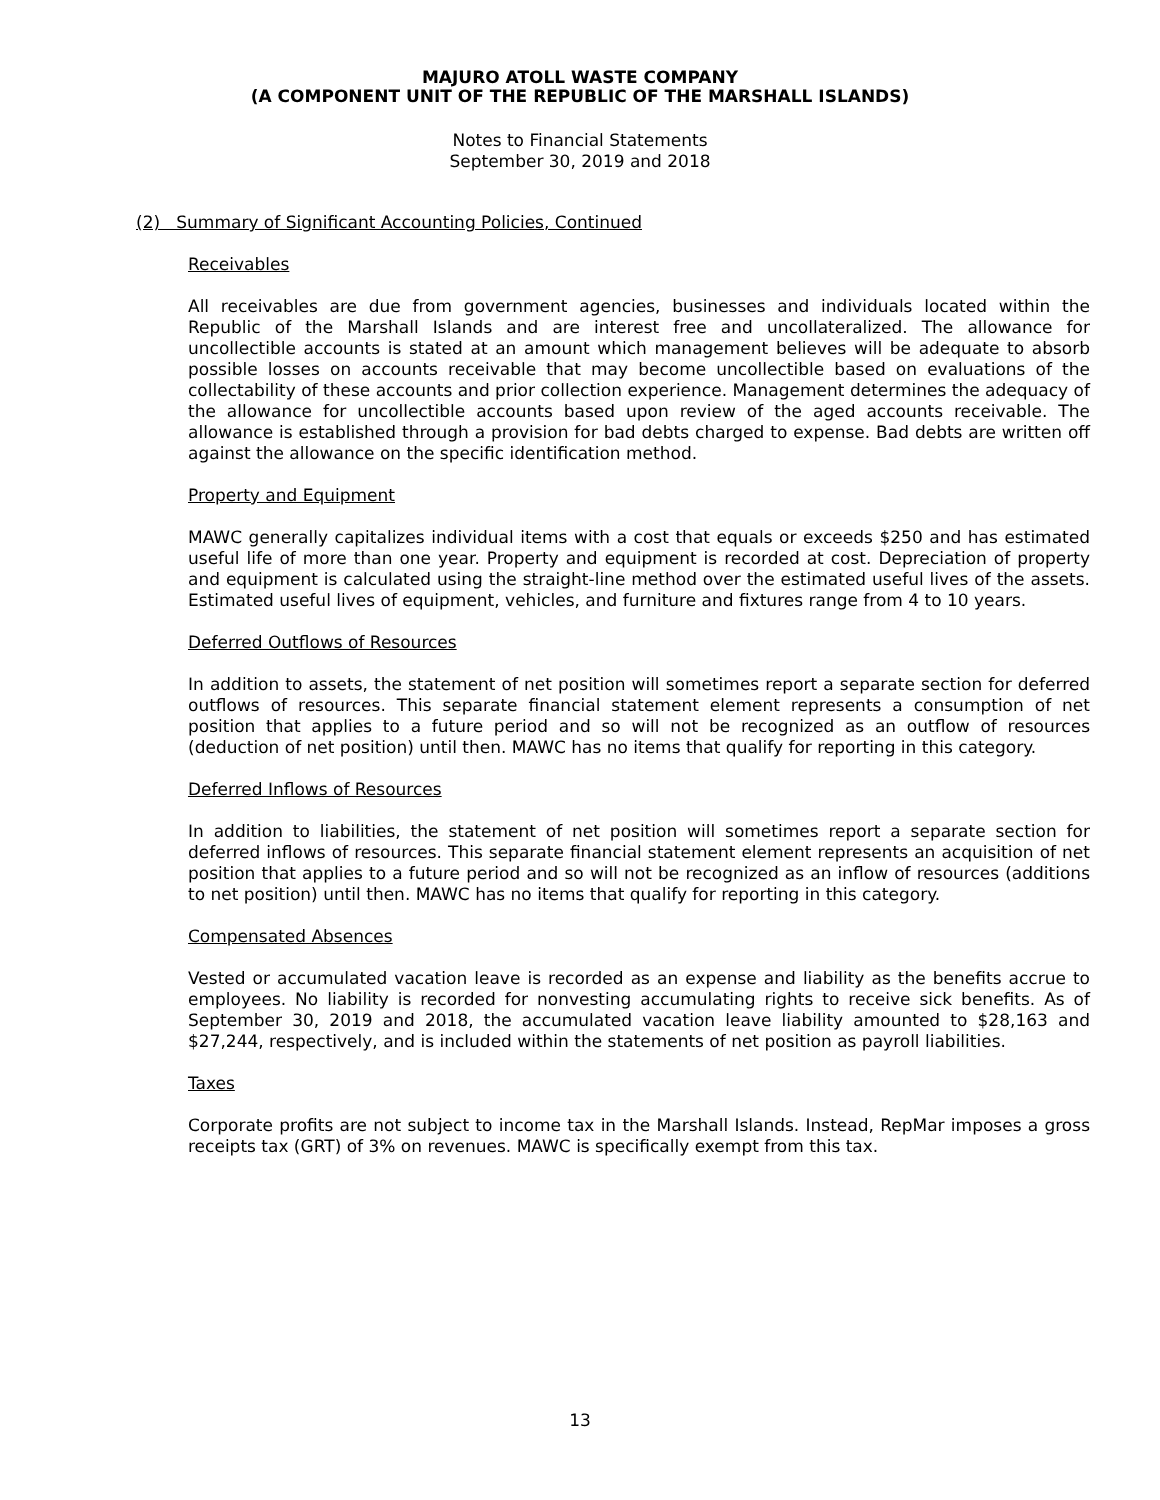MAJURO ATOLL WASTE COMPANY
(A COMPONENT UNIT OF THE REPUBLIC OF THE MARSHALL ISLANDS)
Notes to Financial Statements
September 30, 2019 and 2018
(2) Summary of Significant Accounting Policies, Continued
Receivables
All receivables are due from government agencies, businesses and individuals located within the Republic of the Marshall Islands and are interest free and uncollateralized. The allowance for uncollectible accounts is stated at an amount which management believes will be adequate to absorb possible losses on accounts receivable that may become uncollectible based on evaluations of the collectability of these accounts and prior collection experience. Management determines the adequacy of the allowance for uncollectible accounts based upon review of the aged accounts receivable. The allowance is established through a provision for bad debts charged to expense. Bad debts are written off against the allowance on the specific identification method.
Property and Equipment
MAWC generally capitalizes individual items with a cost that equals or exceeds $250 and has estimated useful life of more than one year. Property and equipment is recorded at cost. Depreciation of property and equipment is calculated using the straight-line method over the estimated useful lives of the assets. Estimated useful lives of equipment, vehicles, and furniture and fixtures range from 4 to 10 years.
Deferred Outflows of Resources
In addition to assets, the statement of net position will sometimes report a separate section for deferred outflows of resources. This separate financial statement element represents a consumption of net position that applies to a future period and so will not be recognized as an outflow of resources (deduction of net position) until then. MAWC has no items that qualify for reporting in this category.
Deferred Inflows of Resources
In addition to liabilities, the statement of net position will sometimes report a separate section for deferred inflows of resources. This separate financial statement element represents an acquisition of net position that applies to a future period and so will not be recognized as an inflow of resources (additions to net position) until then. MAWC has no items that qualify for reporting in this category.
Compensated Absences
Vested or accumulated vacation leave is recorded as an expense and liability as the benefits accrue to employees. No liability is recorded for nonvesting accumulating rights to receive sick benefits. As of September 30, 2019 and 2018, the accumulated vacation leave liability amounted to $28,163 and $27,244, respectively, and is included within the statements of net position as payroll liabilities.
Taxes
Corporate profits are not subject to income tax in the Marshall Islands. Instead, RepMar imposes a gross receipts tax (GRT) of 3% on revenues. MAWC is specifically exempt from this tax.
13